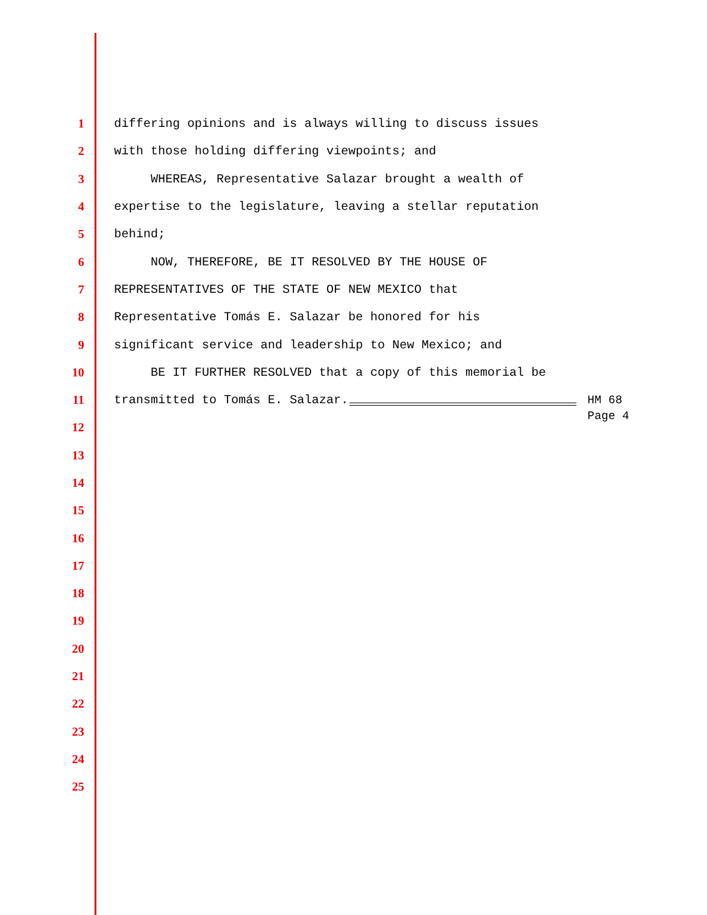1 differing opinions and is always willing to discuss issues
2 with those holding differing viewpoints; and
3 WHEREAS, Representative Salazar brought a wealth of
4 expertise to the legislature, leaving a stellar reputation
5 behind;
6 NOW, THEREFORE, BE IT RESOLVED BY THE HOUSE OF
7 REPRESENTATIVES OF THE STATE OF NEW MEXICO that
8 Representative Tomás E. Salazar be honored for his
9 significant service and leadership to New Mexico; and
10 BE IT FURTHER RESOLVED that a copy of this memorial be
11 transmitted to Tomás E. Salazar. HM 68
Page 4
12
13
14
15
16
17
18
19
20
21
22
23
24
25